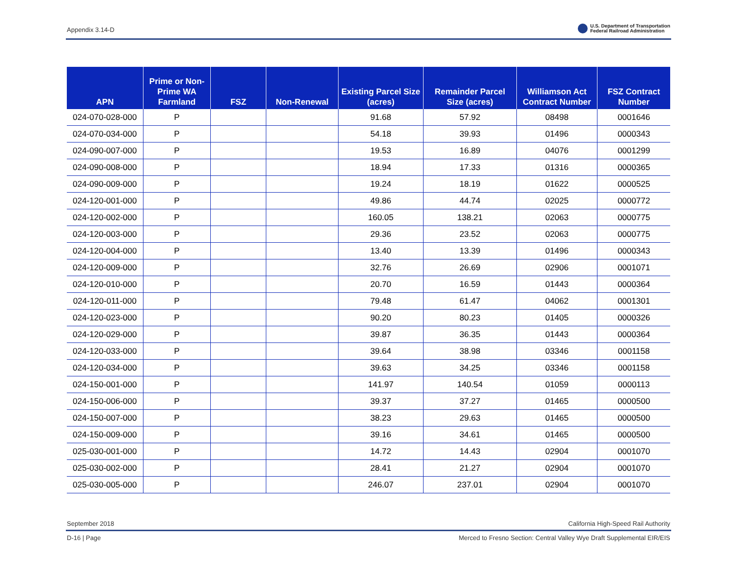Appendix 3.14-D
U.S. Department of Transportation
Federal Railroad Administration
| APN | Prime or Non-Prime WA Farmland | FSZ | Non-Renewal | Existing Parcel Size (acres) | Remainder Parcel Size (acres) | Williamson Act Contract Number | FSZ Contract Number |
| --- | --- | --- | --- | --- | --- | --- | --- |
| 024-070-028-000 | P | | | 91.68 | 57.92 | 08498 | 0001646 |
| 024-070-034-000 | P | | | 54.18 | 39.93 | 01496 | 0000343 |
| 024-090-007-000 | P | | | 19.53 | 16.89 | 04076 | 0001299 |
| 024-090-008-000 | P | | | 18.94 | 17.33 | 01316 | 0000365 |
| 024-090-009-000 | P | | | 19.24 | 18.19 | 01622 | 0000525 |
| 024-120-001-000 | P | | | 49.86 | 44.74 | 02025 | 0000772 |
| 024-120-002-000 | P | | | 160.05 | 138.21 | 02063 | 0000775 |
| 024-120-003-000 | P | | | 29.36 | 23.52 | 02063 | 0000775 |
| 024-120-004-000 | P | | | 13.40 | 13.39 | 01496 | 0000343 |
| 024-120-009-000 | P | | | 32.76 | 26.69 | 02906 | 0001071 |
| 024-120-010-000 | P | | | 20.70 | 16.59 | 01443 | 0000364 |
| 024-120-011-000 | P | | | 79.48 | 61.47 | 04062 | 0001301 |
| 024-120-023-000 | P | | | 90.20 | 80.23 | 01405 | 0000326 |
| 024-120-029-000 | P | | | 39.87 | 36.35 | 01443 | 0000364 |
| 024-120-033-000 | P | | | 39.64 | 38.98 | 03346 | 0001158 |
| 024-120-034-000 | P | | | 39.63 | 34.25 | 03346 | 0001158 |
| 024-150-001-000 | P | | | 141.97 | 140.54 | 01059 | 0000113 |
| 024-150-006-000 | P | | | 39.37 | 37.27 | 01465 | 0000500 |
| 024-150-007-000 | P | | | 38.23 | 29.63 | 01465 | 0000500 |
| 024-150-009-000 | P | | | 39.16 | 34.61 | 01465 | 0000500 |
| 025-030-001-000 | P | | | 14.72 | 14.43 | 02904 | 0001070 |
| 025-030-002-000 | P | | | 28.41 | 21.27 | 02904 | 0001070 |
| 025-030-005-000 | P | | | 246.07 | 237.01 | 02904 | 0001070 |
September 2018 California High-Speed Rail Authority
D-16 | Page Merced to Fresno Section: Central Valley Wye Draft Supplemental EIR/EIS